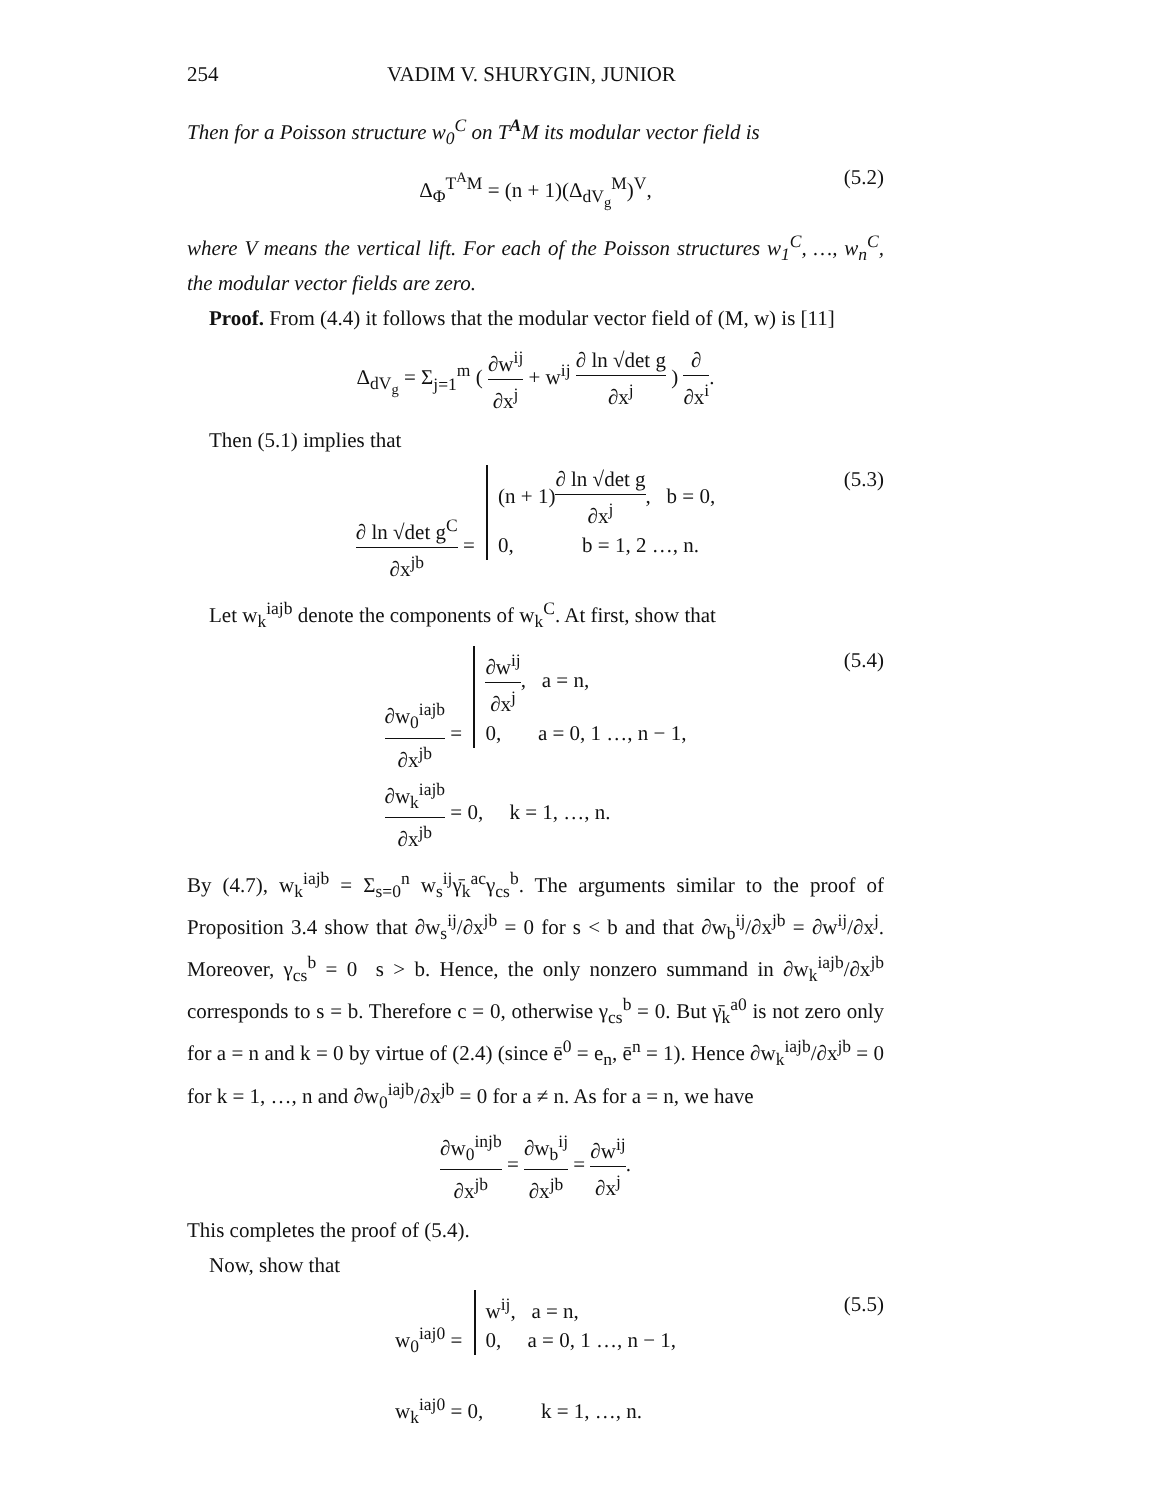254 VADIM V. SHURYGIN, JUNIOR
Then for a Poisson structure w<sub>0</sub><sup>C</sup> on T<sup>A</sup>M its modular vector field is
Δ<sub>Φ</sub><sup>T<sup>A</sup>M</sup> = (n + 1)(Δ<sub>dV<sub>g</sub></sub><sup>M</sup>)<sup>V</sup>, (5.2)
where V means the vertical lift. For each of the Poisson structures w<sub>1</sub><sup>C</sup>, …, w<sub>n</sub><sup>C</sup>, the modular vector fields are zero.
Proof. From (4.4) it follows that the modular vector field of (M, w) is [11]
Δ<sub>dV<sub>g</sub></sub> = Σ<sub>j=1</sub><sup>m</sup> ( ∂w<sup>ij</sup> ∂x<sup>j</sup> + w<sup>ij</sup> ∂ ln √det g ∂x<sup>j</sup> ) ∂ ∂x<sup>i</sup>.
Then (5.1) implies that
∂ ln √det g<sup>C</sup> ∂x<sup>jb</sup> = (n + 1)∂ ln √det g ∂x<sup>j</sup>, b = 0,
0, b = 1, 2 …, n. (5.3)
Let w<sub>k</sub><sup>iajb</sup> denote the components of w<sub>k</sub><sup>C</sup>. At first, show that
∂w<sub>0</sub><sup>iajb</sup> ∂x<sup>jb</sup> = ∂w<sup>ij</sup> ∂x<sup>j</sup>, a = n,
0, a = 0, 1 …, n − 1,
∂w<sub>k</sub><sup>iajb</sup> ∂x<sup>jb</sup> = 0, k = 1, …, n. (5.4)
By (4.7), w<sub>k</sub><sup>iajb</sup> = Σ<sub>s=0</sub><sup>n</sup> w<sub>s</sub><sup>ij</sup>γ̄<sub>k</sub><sup>ac</sup>γ<sub>cs</sub><sup>b</sup>. The arguments similar to the proof of Proposition 3.4 show that ∂w<sub>s</sub><sup>ij</sup>/∂x<sup>jb</sup> = 0 for s < b and that ∂w<sub>b</sub><sup>ij</sup>/∂x<sup>jb</sup> = ∂w<sup>ij</sup>/∂x<sup>j</sup>. Moreover, γ<sub>cs</sub><sup>b</sup> = 0 s > b. Hence, the only nonzero summand in ∂w<sub>k</sub><sup>iajb</sup>/∂x<sup>jb</sup> corresponds to s = b. Therefore c = 0, otherwise γ<sub>cs</sub><sup>b</sup> = 0. But γ̄<sub>k</sub><sup>a0</sup> is not zero only for a = n and k = 0 by virtue of (2.4) (since ē<sup>0</sup> = e<sub>n</sub>, ē<sup>n</sup> = 1). Hence ∂w<sub>k</sub><sup>iajb</sup>/∂x<sup>jb</sup> = 0 for k = 1, …, n and ∂w<sub>0</sub><sup>iajb</sup>/∂x<sup>jb</sup> = 0 for a ≠ n. As for a = n, we have
∂w<sub>0</sub><sup>injb</sup> ∂x<sup>jb</sup> = ∂w<sub>b</sub><sup>ij</sup> ∂x<sup>jb</sup> = ∂w<sup>ij</sup> ∂x<sup>j</sup>.
This completes the proof of (5.4).
Now, show that
w<sub>0</sub><sup>iaj0</sup> = w<sup>ij</sup>, a = n,
0, a = 0, 1 …, n − 1,
w<sub>k</sub><sup>iaj0</sup> = 0, k = 1, …, n. (5.5)